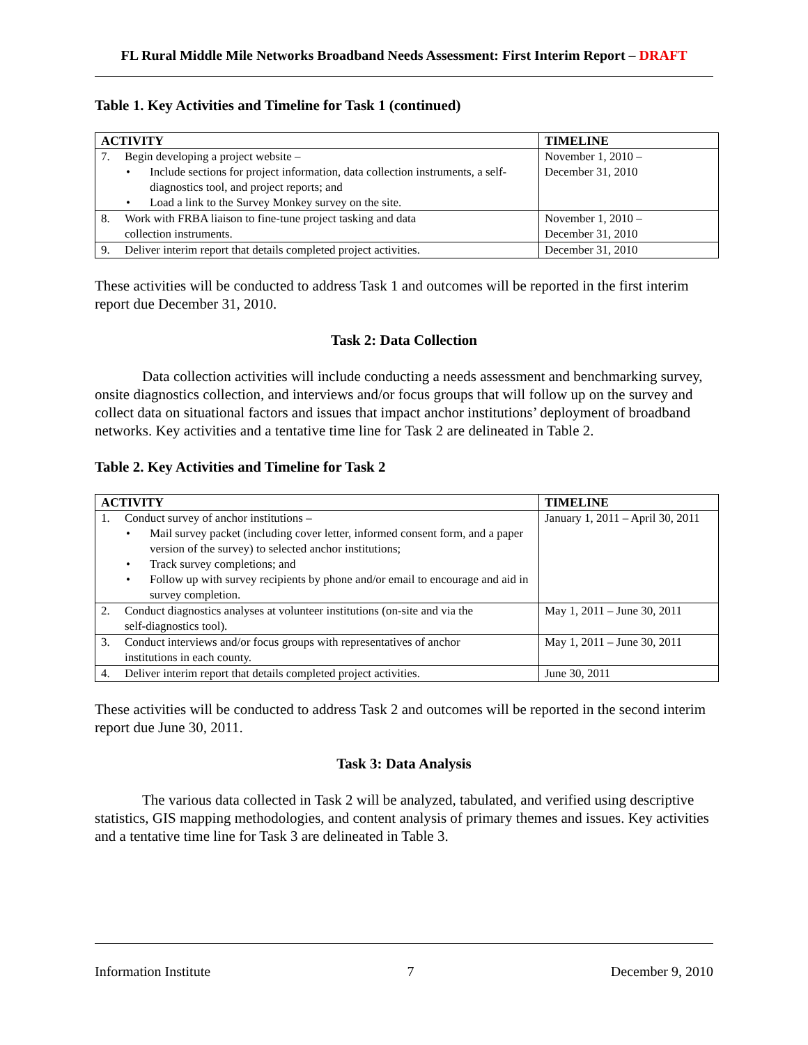FL Rural Middle Mile Networks Broadband Needs Assessment: First Interim Report – DRAFT
Table 1. Key Activities and Timeline for Task 1 (continued)
| ACTIVITY | TIMELINE |
| --- | --- |
| 7. Begin developing a project website – • Include sections for project information, data collection instruments, a self-diagnostics tool, and project reports; and • Load a link to the Survey Monkey survey on the site. | November 1, 2010 – December 31, 2010 |
| 8. Work with FRBA liaison to fine-tune project tasking and data collection instruments. | November 1, 2010 – December 31, 2010 |
| 9. Deliver interim report that details completed project activities. | December 31, 2010 |
These activities will be conducted to address Task 1 and outcomes will be reported in the first interim report due December 31, 2010.
Task 2: Data Collection
Data collection activities will include conducting a needs assessment and benchmarking survey, onsite diagnostics collection, and interviews and/or focus groups that will follow up on the survey and collect data on situational factors and issues that impact anchor institutions’ deployment of broadband networks. Key activities and a tentative time line for Task 2 are delineated in Table 2.
Table 2. Key Activities and Timeline for Task 2
| ACTIVITY | TIMELINE |
| --- | --- |
| 1. Conduct survey of anchor institutions – • Mail survey packet (including cover letter, informed consent form, and a paper version of the survey) to selected anchor institutions; • Track survey completions; and • Follow up with survey recipients by phone and/or email to encourage and aid in survey completion. | January 1, 2011 – April 30, 2011 |
| 2. Conduct diagnostics analyses at volunteer institutions (on-site and via the self-diagnostics tool). | May 1, 2011 – June 30, 2011 |
| 3. Conduct interviews and/or focus groups with representatives of anchor institutions in each county. | May 1, 2011 – June 30, 2011 |
| 4. Deliver interim report that details completed project activities. | June 30, 2011 |
These activities will be conducted to address Task 2 and outcomes will be reported in the second interim report due June 30, 2011.
Task 3: Data Analysis
The various data collected in Task 2 will be analyzed, tabulated, and verified using descriptive statistics, GIS mapping methodologies, and content analysis of primary themes and issues. Key activities and a tentative time line for Task 3 are delineated in Table 3.
Information Institute 7 December 9, 2010